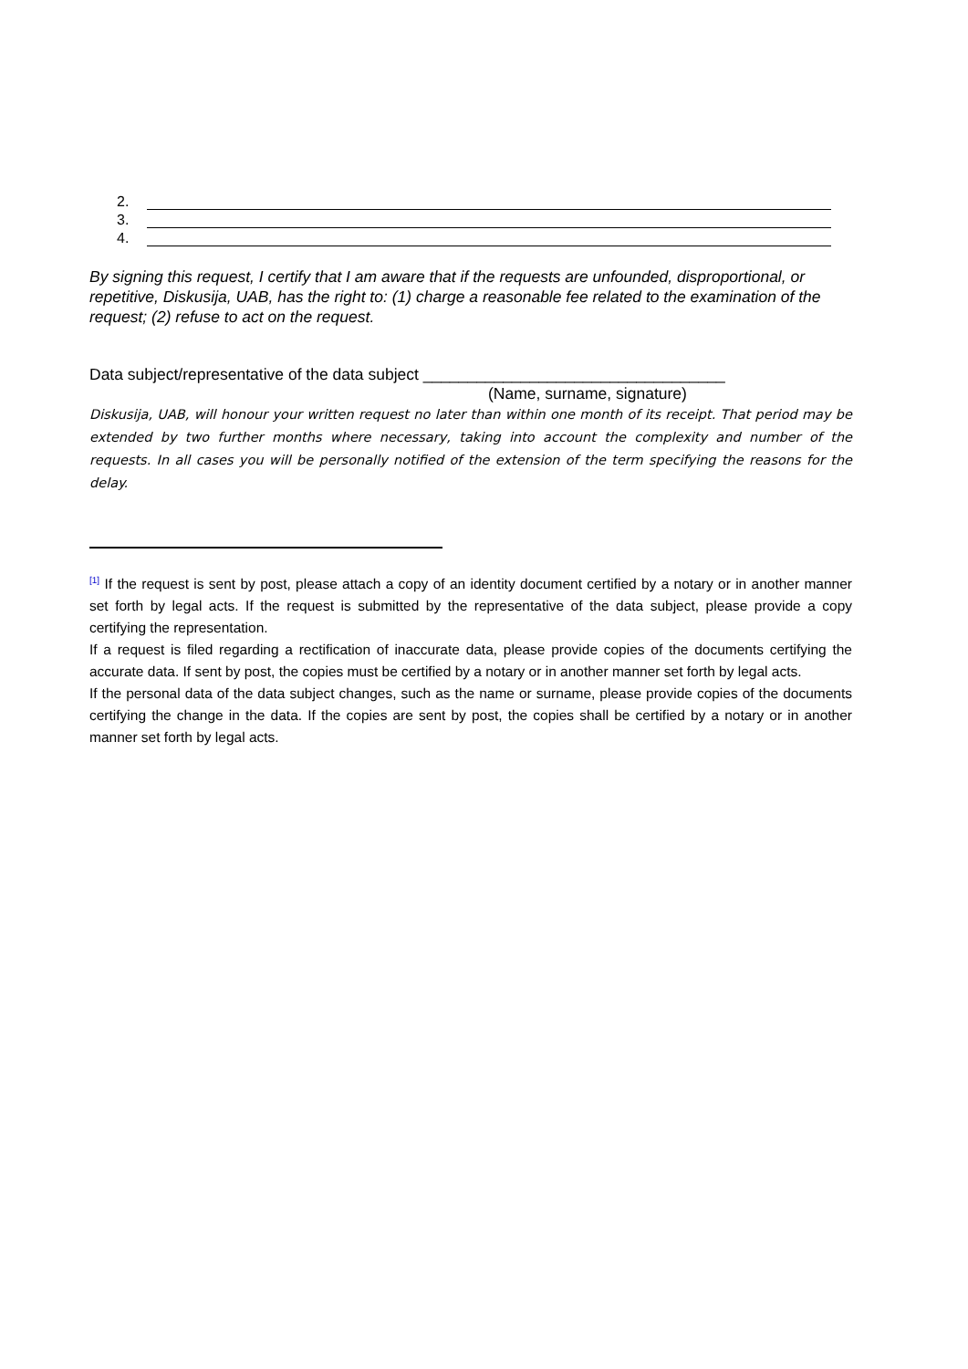2.
3.
4.
By signing this request, I certify that I am aware that if the requests are unfounded, disproportional, or repetitive, Diskusija, UAB, has the right to: (1) charge a reasonable fee related to the examination of the request; (2) refuse to act on the request.
Data subject/representative of the data subject __________________________________
(Name, surname, signature)
Diskusija, UAB, will honour your written request no later than within one month of its receipt. That period may be extended by two further months where necessary, taking into account the complexity and number of the requests. In all cases you will be personally notified of the extension of the term specifying the reasons for the delay.
<sup>[1]</sup> If the request is sent by post, please attach a copy of an identity document certified by a notary or in another manner set forth by legal acts. If the request is submitted by the representative of the data subject, please provide a copy certifying the representation.
If a request is filed regarding a rectification of inaccurate data, please provide copies of the documents certifying the accurate data. If sent by post, the copies must be certified by a notary or in another manner set forth by legal acts.
If the personal data of the data subject changes, such as the name or surname, please provide copies of the documents certifying the change in the data. If the copies are sent by post, the copies shall be certified by a notary or in another manner set forth by legal acts.